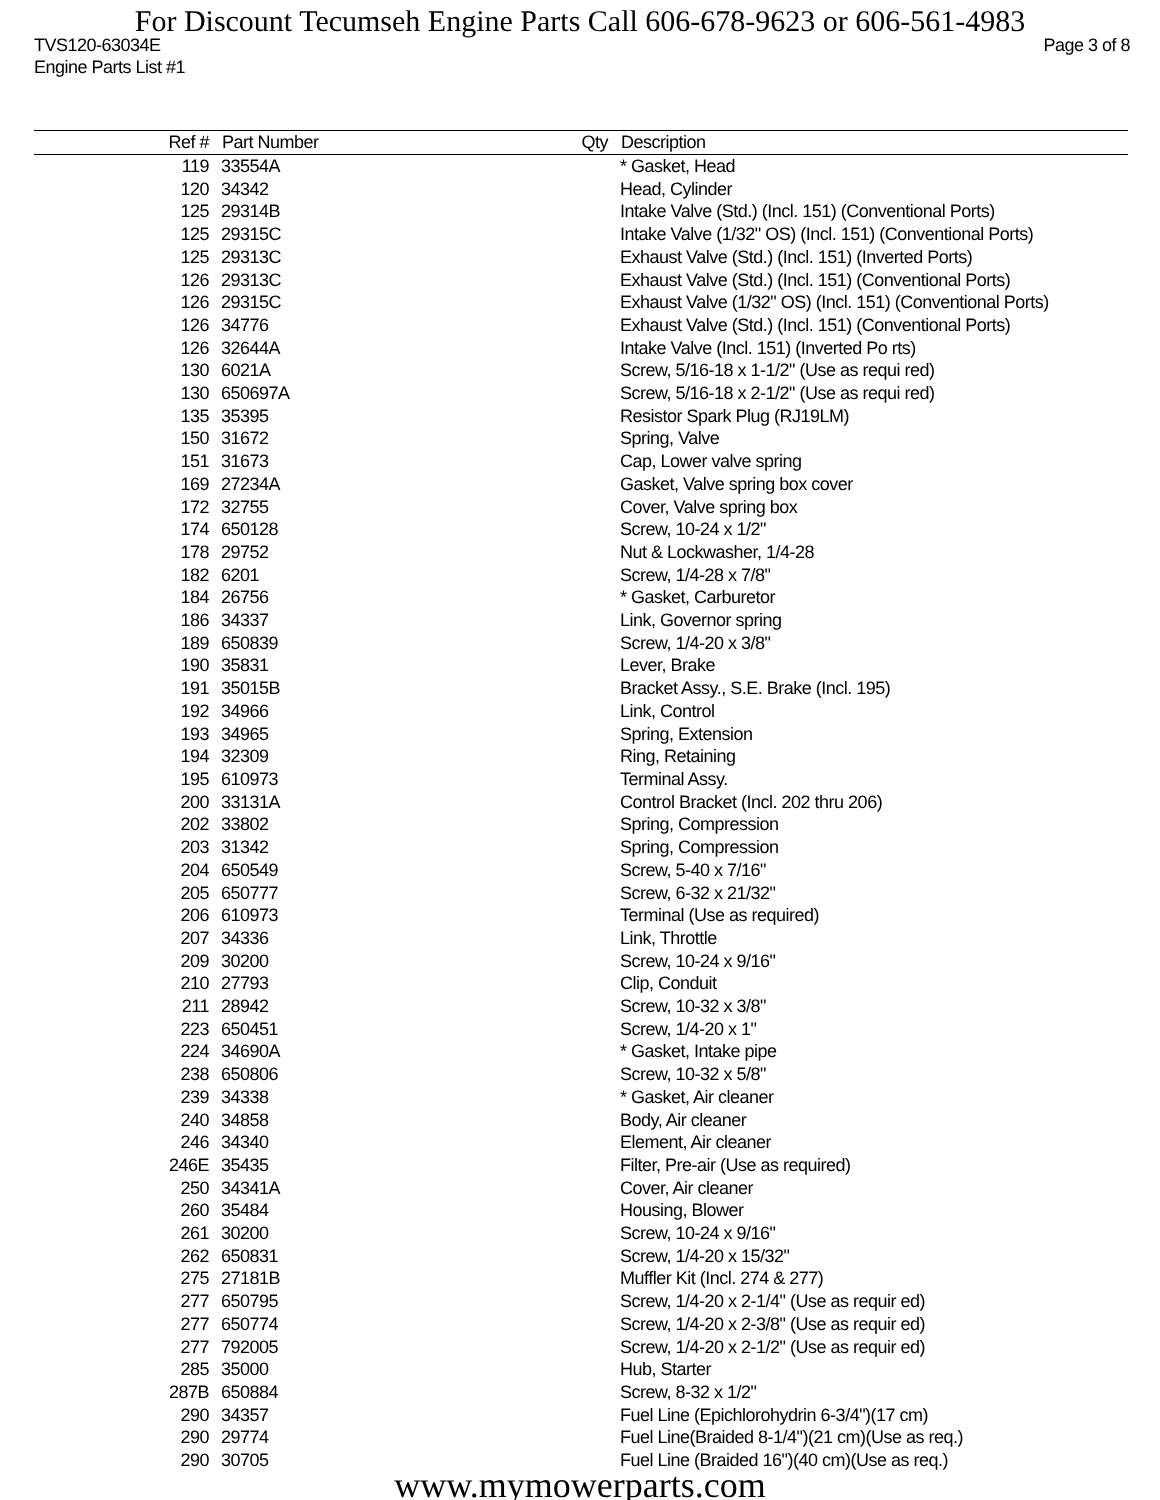For Discount Tecumseh Engine Parts Call 606-678-9623 or 606-561-4983
TVS120-63034E Page 3 of 8
Engine Parts List #1
| Ref # | Part Number | Qty | Description |
| --- | --- | --- | --- |
| 119 | 33554A | | * Gasket, Head |
| 120 | 34342 | | Head, Cylinder |
| 125 | 29314B | | Intake Valve (Std.) (Incl. 151) (Conventional Ports) |
| 125 | 29315C | | Intake Valve (1/32" OS) (Incl. 151) (Conventional Ports) |
| 125 | 29313C | | Exhaust Valve (Std.) (Incl. 151) (Inverted Ports) |
| 126 | 29313C | | Exhaust Valve (Std.) (Incl. 151) (Conventional Ports) |
| 126 | 29315C | | Exhaust Valve (1/32" OS) (Incl. 151) (Conventional Ports) |
| 126 | 34776 | | Exhaust Valve (Std.) (Incl. 151) (Conventional Ports) |
| 126 | 32644A | | Intake Valve (Incl. 151) (Inverted Po rts) |
| 130 | 6021A | | Screw, 5/16-18 x 1-1/2" (Use as requi red) |
| 130 | 650697A | | Screw, 5/16-18 x 2-1/2" (Use as requi red) |
| 135 | 35395 | | Resistor Spark Plug (RJ19LM) |
| 150 | 31672 | | Spring, Valve |
| 151 | 31673 | | Cap, Lower valve spring |
| 169 | 27234A | | Gasket, Valve spring box cover |
| 172 | 32755 | | Cover, Valve spring box |
| 174 | 650128 | | Screw, 10-24 x 1/2" |
| 178 | 29752 | | Nut & Lockwasher, 1/4-28 |
| 182 | 6201 | | Screw, 1/4-28 x 7/8" |
| 184 | 26756 | | * Gasket, Carburetor |
| 186 | 34337 | | Link, Governor spring |
| 189 | 650839 | | Screw, 1/4-20 x 3/8" |
| 190 | 35831 | | Lever, Brake |
| 191 | 35015B | | Bracket Assy., S.E. Brake (Incl. 195) |
| 192 | 34966 | | Link, Control |
| 193 | 34965 | | Spring, Extension |
| 194 | 32309 | | Ring, Retaining |
| 195 | 610973 | | Terminal Assy. |
| 200 | 33131A | | Control Bracket (Incl. 202 thru 206) |
| 202 | 33802 | | Spring, Compression |
| 203 | 31342 | | Spring, Compression |
| 204 | 650549 | | Screw, 5-40 x 7/16" |
| 205 | 650777 | | Screw, 6-32 x 21/32" |
| 206 | 610973 | | Terminal (Use as required) |
| 207 | 34336 | | Link, Throttle |
| 209 | 30200 | | Screw, 10-24 x 9/16" |
| 210 | 27793 | | Clip, Conduit |
| 211 | 28942 | | Screw, 10-32 x 3/8" |
| 223 | 650451 | | Screw, 1/4-20 x 1" |
| 224 | 34690A | | * Gasket, Intake pipe |
| 238 | 650806 | | Screw, 10-32 x 5/8" |
| 239 | 34338 | | * Gasket, Air cleaner |
| 240 | 34858 | | Body, Air cleaner |
| 246 | 34340 | | Element, Air cleaner |
| 246E | 35435 | | Filter, Pre-air (Use as required) |
| 250 | 34341A | | Cover, Air cleaner |
| 260 | 35484 | | Housing, Blower |
| 261 | 30200 | | Screw, 10-24 x 9/16" |
| 262 | 650831 | | Screw, 1/4-20 x 15/32" |
| 275 | 27181B | | Muffler Kit (Incl. 274 & 277) |
| 277 | 650795 | | Screw, 1/4-20 x 2-1/4" (Use as requir ed) |
| 277 | 650774 | | Screw, 1/4-20 x 2-3/8" (Use as requir ed) |
| 277 | 792005 | | Screw, 1/4-20 x 2-1/2" (Use as requir ed) |
| 285 | 35000 | | Hub, Starter |
| 287B | 650884 | | Screw, 8-32 x 1/2" |
| 290 | 34357 | | Fuel Line (Epichlorohydrin 6-3/4")(17 cm) |
| 290 | 29774 | | Fuel Line(Braided 8-1/4")(21 cm)(Use as req.) |
| 290 | 30705 | | Fuel Line (Braided 16")(40 cm)(Use as req.) |
www.mymowerparts.com